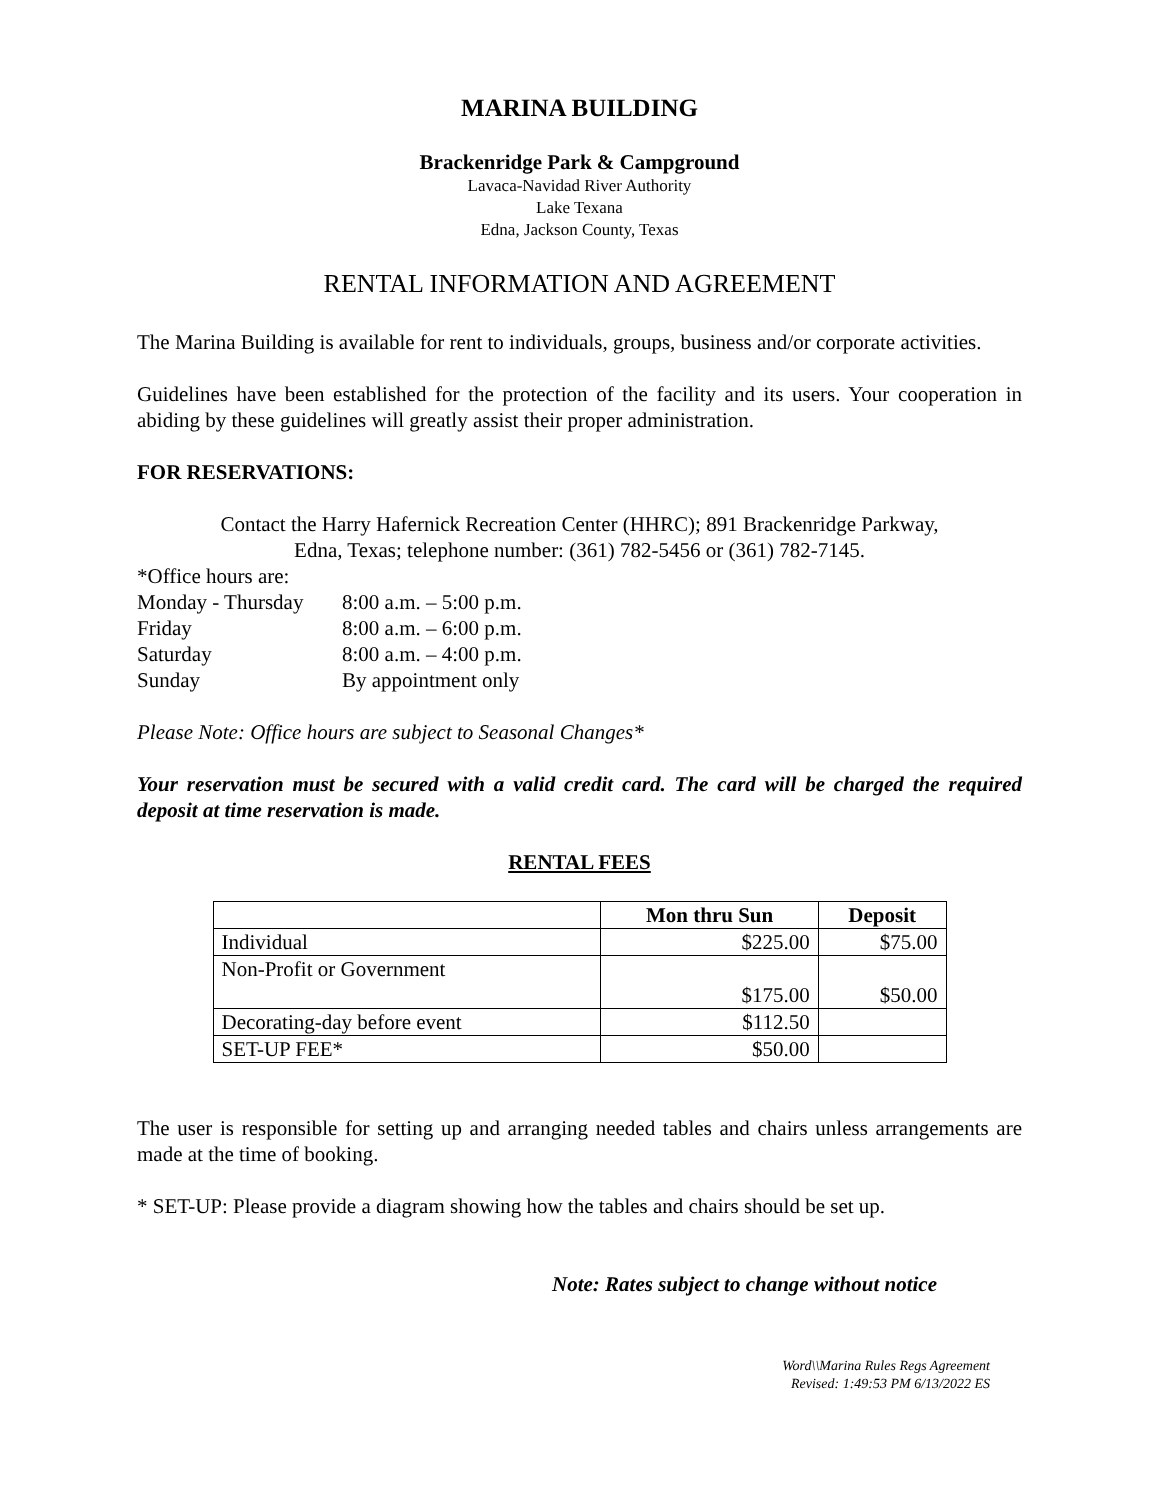MARINA BUILDING
Brackenridge Park & Campground
Lavaca-Navidad River Authority
Lake Texana
Edna, Jackson County, Texas
RENTAL INFORMATION AND AGREEMENT
The Marina Building is available for rent to individuals, groups, business and/or corporate activities.
Guidelines have been established for the protection of the facility and its users. Your cooperation in abiding by these guidelines will greatly assist their proper administration.
FOR RESERVATIONS:
Contact the Harry Hafernick Recreation Center (HHRC); 891 Brackenridge Parkway,
Edna, Texas; telephone number: (361) 782-5456 or (361) 782-7145.
*Office hours are:
| Monday - Thursday | 8:00 a.m. – 5:00 p.m. |
| Friday | 8:00 a.m. – 6:00 p.m. |
| Saturday | 8:00 a.m. – 4:00 p.m. |
| Sunday | By appointment only |
Please Note: Office hours are subject to Seasonal Changes*
Your reservation must be secured with a valid credit card. The card will be charged the required deposit at time reservation is made.
RENTAL FEES
| | Mon thru Sun | Deposit |
| --- | --- | --- |
| Individual | $225.00 | $75.00 |
| Non-Profit or Government | $175.00 | $50.00 |
| Decorating-day before event | $112.50 | |
| SET-UP FEE* | $50.00 | |
The user is responsible for setting up and arranging needed tables and chairs unless arrangements are made at the time of booking.
* SET-UP: Please provide a diagram showing how the tables and chairs should be set up.
Note: Rates subject to change without notice
Word\\Marina Rules Regs Agreement
Revised: 1:49:53 PM 6/13/2022 ES